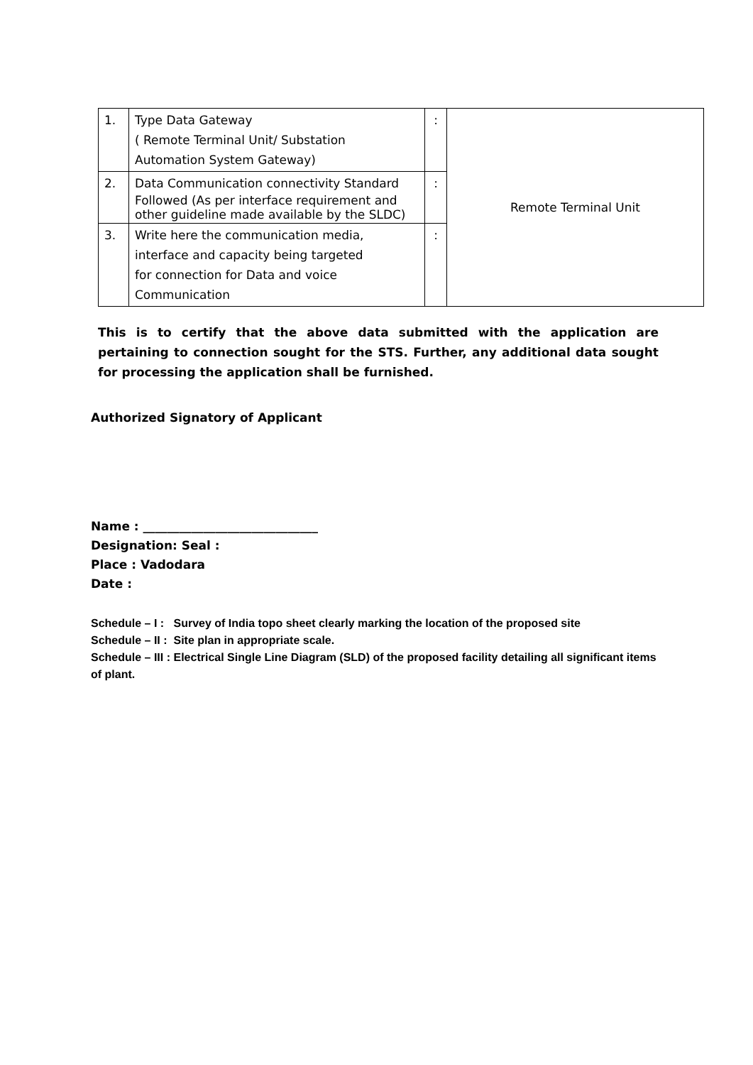| 1. | Type Data Gateway ( Remote Terminal Unit/ Substation Automation System Gateway) | : | Remote Terminal Unit |
| 2. | Data Communication connectivity Standard Followed (As per interface requirement and other guideline made available by the SLDC) | : | |
| 3. | Write here the communication media, interface and capacity being targeted for connection for Data and voice Communication | : | |
This is to certify that the above data submitted with the application are pertaining to connection sought for the STS. Further, any additional data sought for processing the application shall be furnished.
Authorized Signatory of Applicant
Name : _____________________________
Designation: Seal :
Place : Vadodara
Date :
Schedule – I : Survey of India topo sheet clearly marking the location of the proposed site
Schedule – II : Site plan in appropriate scale.
Schedule – III : Electrical Single Line Diagram (SLD) of the proposed facility detailing all significant items of plant.